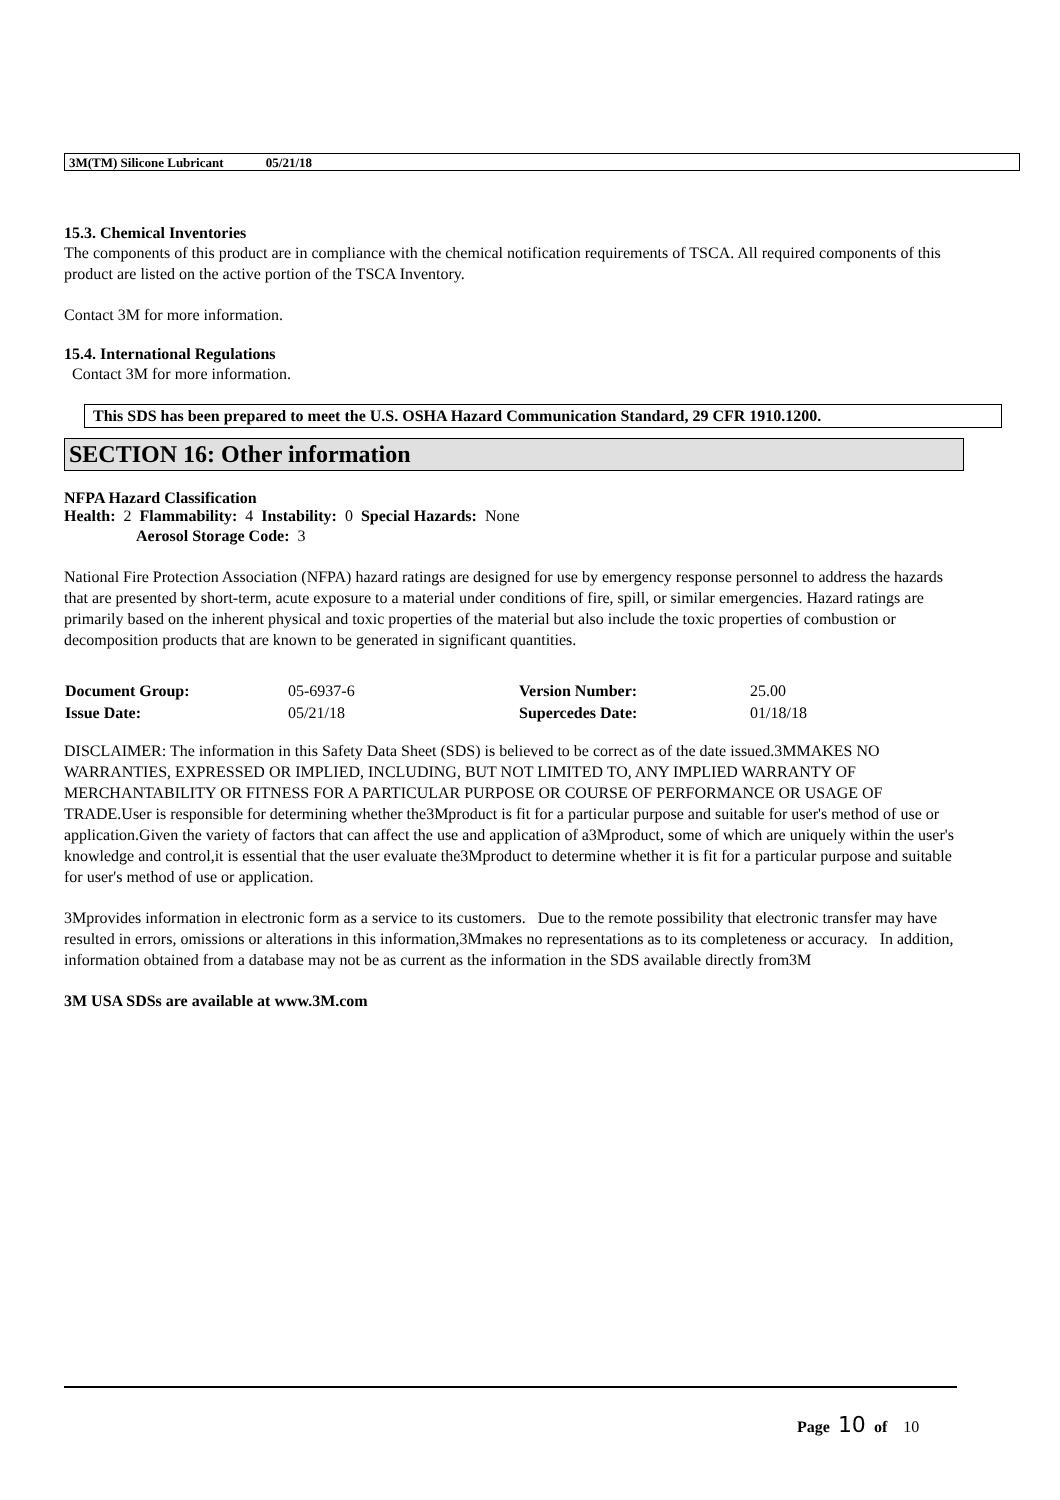3M(TM) Silicone Lubricant 05/21/18
15.3. Chemical Inventories
The components of this product are in compliance with the chemical notification requirements of TSCA. All required components of this product are listed on the active portion of the TSCA Inventory.
Contact 3M for more information.
15.4. International Regulations
Contact 3M for more information.
This SDS has been prepared to meet the U.S. OSHA Hazard Communication Standard, 29 CFR 1910.1200.
SECTION 16: Other information
NFPA Hazard Classification
Health: 2 Flammability: 4 Instability: 0 Special Hazards: None
Aerosol Storage Code: 3
National Fire Protection Association (NFPA) hazard ratings are designed for use by emergency response personnel to address the hazards that are presented by short-term, acute exposure to a material under conditions of fire, spill, or similar emergencies. Hazard ratings are primarily based on the inherent physical and toxic properties of the material but also include the toxic properties of combustion or decomposition products that are known to be generated in significant quantities.
| Document Group: | 05-6937-6 | Version Number: | 25.00 |
| Issue Date: | 05/21/18 | Supercedes Date: | 01/18/18 |
DISCLAIMER: The information in this Safety Data Sheet (SDS) is believed to be correct as of the date issued.3MMAKES NO WARRANTIES, EXPRESSED OR IMPLIED, INCLUDING, BUT NOT LIMITED TO, ANY IMPLIED WARRANTY OF MERCHANTABILITY OR FITNESS FOR A PARTICULAR PURPOSE OR COURSE OF PERFORMANCE OR USAGE OF TRADE.User is responsible for determining whether the3Mproduct is fit for a particular purpose and suitable for user's method of use or application.Given the variety of factors that can affect the use and application of a3Mproduct, some of which are uniquely within the user's knowledge and control,it is essential that the user evaluate the3Mproduct to determine whether it is fit for a particular purpose and suitable for user's method of use or application.
3Mprovides information in electronic form as a service to its customers. Due to the remote possibility that electronic transfer may have resulted in errors, omissions or alterations in this information,3Mmakes no representations as to its completeness or accuracy. In addition, information obtained from a database may not be as current as the information in the SDS available directly from3M
3M USA SDSs are available at www.3M.com
Page 10 of 10